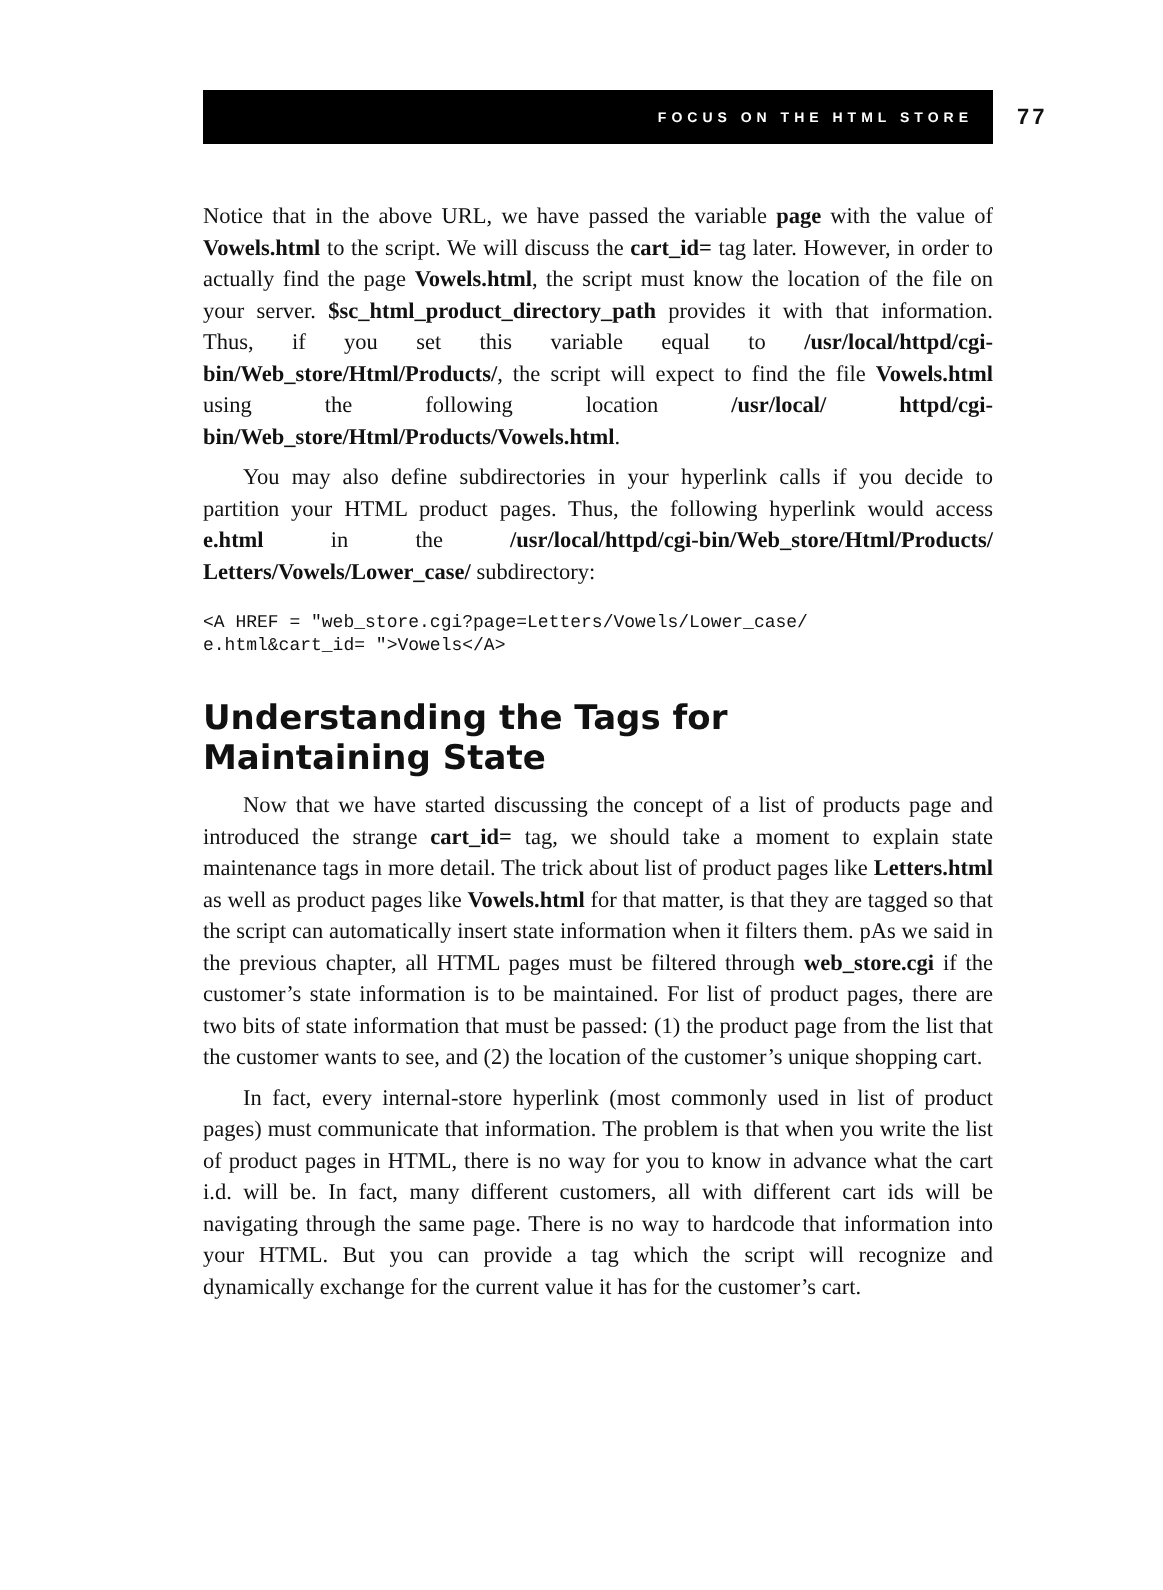FOCUS ON THE HTML STORE
77
Notice that in the above URL, we have passed the variable page with the value of Vowels.html to the script. We will discuss the cart_id= tag later. However, in order to actually find the page Vowels.html, the script must know the location of the file on your server. $sc_html_product_directory_path provides it with that information. Thus, if you set this variable equal to /usr/local/httpd/cgi-bin/Web_store/Html/Products/, the script will expect to find the file Vowels.html using the following location /usr/local/ httpd/cgi-bin/Web_store/Html/Products/Vowels.html.
You may also define subdirectories in your hyperlink calls if you decide to partition your HTML product pages. Thus, the following hyperlink would access e.html in the /usr/local/httpd/cgi-bin/Web_store/Html/Products/ Letters/Vowels/Lower_case/ subdirectory:
<A HREF = "web_store.cgi?page=Letters/Vowels/Lower_case/
e.html&cart_id= ">Vowels</A>
Understanding the Tags for
Maintaining State
Now that we have started discussing the concept of a list of products page and introduced the strange cart_id= tag, we should take a moment to explain state maintenance tags in more detail. The trick about list of product pages like Letters.html as well as product pages like Vowels.html for that matter, is that they are tagged so that the script can automatically insert state information when it filters them. pAs we said in the previous chapter, all HTML pages must be filtered through web_store.cgi if the customer’s state information is to be maintained. For list of product pages, there are two bits of state information that must be passed: (1) the product page from the list that the customer wants to see, and (2) the location of the customer’s unique shopping cart.
In fact, every internal-store hyperlink (most commonly used in list of product pages) must communicate that information. The problem is that when you write the list of product pages in HTML, there is no way for you to know in advance what the cart i.d. will be. In fact, many different customers, all with different cart ids will be navigating through the same page. There is no way to hardcode that information into your HTML. But you can provide a tag which the script will recognize and dynamically exchange for the current value it has for the customer’s cart.